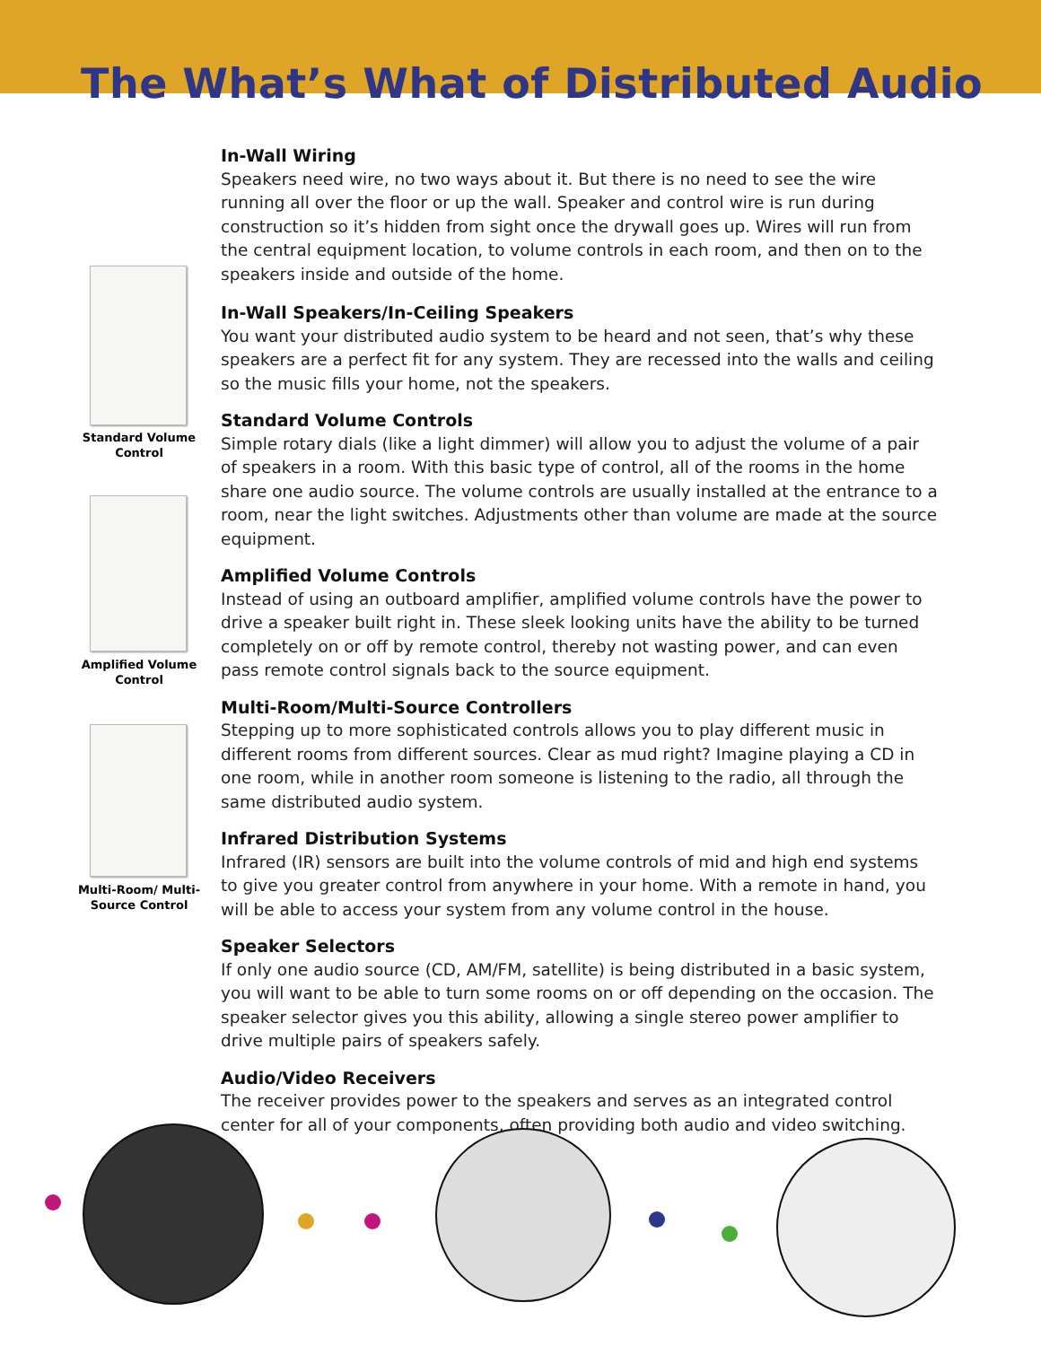The What’s What of Distributed Audio
Standard Volume Control
Amplified Volume Control
Multi-Room/ Multi-Source Control
In-Wall Wiring
Speakers need wire, no two ways about it. But there is no need to see the wire running all over the floor or up the wall. Speaker and control wire is run during construction so it’s hidden from sight once the drywall goes up. Wires will run from the central equipment location, to volume controls in each room, and then on to the speakers inside and outside of the home.
In-Wall Speakers/In-Ceiling Speakers
You want your distributed audio system to be heard and not seen, that’s why these speakers are a perfect fit for any system. They are recessed into the walls and ceiling so the music fills your home, not the speakers.
Standard Volume Controls
Simple rotary dials (like a light dimmer) will allow you to adjust the volume of a pair of speakers in a room. With this basic type of control, all of the rooms in the home share one audio source. The volume controls are usually installed at the entrance to a room, near the light switches. Adjustments other than volume are made at the source equipment.
Amplified Volume Controls
Instead of using an outboard amplifier, amplified volume controls have the power to drive a speaker built right in. These sleek looking units have the ability to be turned completely on or off by remote control, thereby not wasting power, and can even pass remote control signals back to the source equipment.
Multi-Room/Multi-Source Controllers
Stepping up to more sophisticated controls allows you to play different music in different rooms from different sources. Clear as mud right? Imagine playing a CD in one room, while in another room someone is listening to the radio, all through the same distributed audio system.
Infrared Distribution Systems
Infrared (IR) sensors are built into the volume controls of mid and high end systems to give you greater control from anywhere in your home. With a remote in hand, you will be able to access your system from any volume control in the house.
Speaker Selectors
If only one audio source (CD, AM/FM, satellite) is being distributed in a basic system, you will want to be able to turn some rooms on or off depending on the occasion. The speaker selector gives you this ability, allowing a single stereo power amplifier to drive multiple pairs of speakers safely.
Audio/Video Receivers
The receiver provides power to the speakers and serves as an integrated control center for all of your components, often providing both audio and video switching.